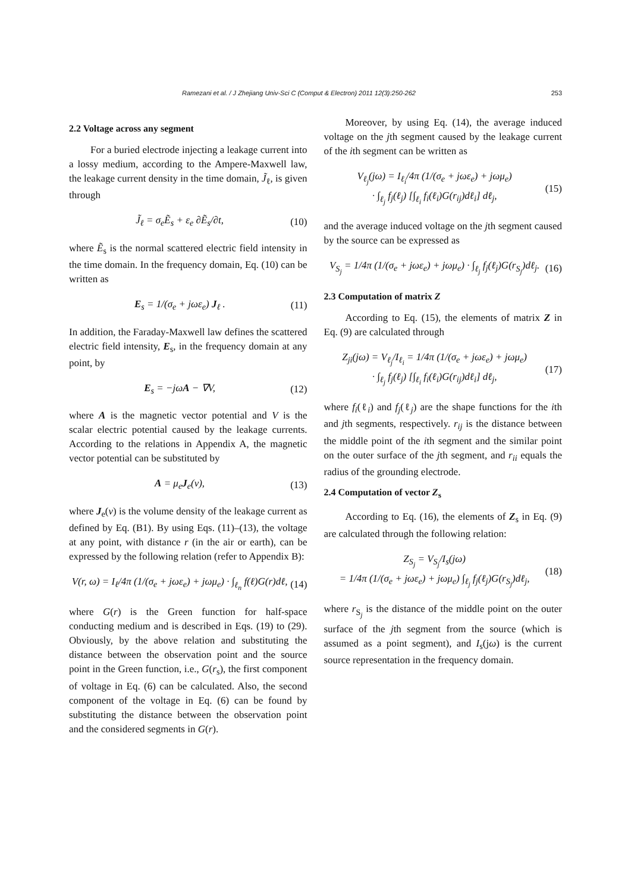Ramezani et al. / J Zhejiang Univ-Sci C (Comput & Electron) 2011 12(3):250-262 253
2.2 Voltage across any segment
For a buried electrode injecting a leakage current into a lossy medium, according to the Ampere-Maxwell law, the leakage current density in the time domain, J̃<sub>ℓ</sub>, is given through
J̃<sub>ℓ</sub> = σ<sub>e</sub>Ẽ<sub>s</sub> + ε<sub>e</sub> ∂Ẽ<sub>s</sub>/∂t, (10)
where Ẽ<sub>s</sub> is the normal scattered electric field intensity in the time domain. In the frequency domain, Eq. (10) can be written as
E<sub>s</sub> = 1/(σ<sub>e</sub> + jωε<sub>e</sub>) J<sub>ℓ</sub> . (11)
In addition, the Faraday-Maxwell law defines the scattered electric field intensity, E<sub>s</sub>, in the frequency domain at any point, by
E<sub>s</sub> = −jωA − ∇V, (12)
where A is the magnetic vector potential and V is the scalar electric potential caused by the leakage currents. According to the relations in Appendix A, the magnetic vector potential can be substituted by
A = μ<sub>e</sub>J<sub>e</sub>(v), (13)
where J<sub>e</sub>(v) is the volume density of the leakage current as defined by Eq. (B1). By using Eqs. (11)–(13), the voltage at any point, with distance r (in the air or earth), can be expressed by the following relation (refer to Appendix B):
V(r, ω) = I<sub>ℓ</sub>/4π (1/(σ<sub>e</sub> + jωε<sub>e</sub>) + jωμ<sub>e</sub>) · ∫<sub>ℓ<sub>n</sub></sub> f(ℓ)G(r)dℓ, (14)
where G(r) is the Green function for half-space conducting medium and is described in Eqs. (19) to (29). Obviously, by the above relation and substituting the distance between the observation point and the source point in the Green function, i.e., G(r<sub>s</sub>), the first component of voltage in Eq. (6) can be calculated. Also, the second component of the voltage in Eq. (6) can be found by substituting the distance between the observation point and the considered segments in G(r).
Moreover, by using Eq. (14), the average induced voltage on the jth segment caused by the leakage current of the ith segment can be written as
V<sub>ℓ<sub>j</sub></sub>(jω) = I<sub>ℓ<sub>i</sub></sub>/4π (1/(σ<sub>e</sub> + jωε<sub>e</sub>) + jωμ<sub>e</sub>)
· ∫<sub>ℓ<sub>j</sub></sub> f<sub>j</sub>(ℓ<sub>j</sub>) [∫<sub>ℓ<sub>i</sub></sub> f<sub>i</sub>(ℓ<sub>i</sub>)G(r<sub>ij</sub>)dℓ<sub>i</sub>] dℓ<sub>j</sub>, (15)
and the average induced voltage on the jth segment caused by the source can be expressed as
V<sub>S<sub>j</sub></sub> = 1/4π (1/(σ<sub>e</sub> + jωε<sub>e</sub>) + jωμ<sub>e</sub>) · ∫<sub>ℓ<sub>j</sub></sub> f<sub>j</sub>(ℓ<sub>j</sub>)G(r<sub>S<sub>j</sub></sub>)dℓ<sub>j</sub>. (16)
2.3 Computation of matrix Z
According to Eq. (15), the elements of matrix Z in Eq. (9) are calculated through
Z<sub>ji</sub>(jω) = V<sub>ℓ<sub>j</sub></sub>/I<sub>ℓ<sub>i</sub></sub> = 1/4π (1/(σ<sub>e</sub> + jωε<sub>e</sub>) + jωμ<sub>e</sub>)
· ∫<sub>ℓ<sub>j</sub></sub> f<sub>j</sub>(ℓ<sub>j</sub>) [∫<sub>ℓ<sub>i</sub></sub> f<sub>i</sub>(ℓ<sub>i</sub>)G(r<sub>ij</sub>)dℓ<sub>i</sub>] dℓ<sub>j</sub>, (17)
where f<sub>i</sub>(ℓ<sub>i</sub>) and f<sub>j</sub>(ℓ<sub>j</sub>) are the shape functions for the ith and jth segments, respectively. r<sub>ij</sub> is the distance between the middle point of the ith segment and the similar point on the outer surface of the jth segment, and r<sub>ii</sub> equals the radius of the grounding electrode.
2.4 Computation of vector Z<sub>s</sub>
According to Eq. (16), the elements of Z<sub>s</sub> in Eq. (9) are calculated through the following relation:
Z<sub>S<sub>j</sub></sub> = V<sub>S<sub>j</sub></sub>/I<sub>s</sub>(jω)
= 1/4π (1/(σ<sub>e</sub> + jωε<sub>e</sub>) + jωμ<sub>e</sub>) ∫<sub>ℓ<sub>j</sub></sub> f<sub>j</sub>(ℓ<sub>j</sub>)G(r<sub>S<sub>j</sub></sub>)dℓ<sub>j</sub>, (18)
where r<sub>S<sub>j</sub></sub> is the distance of the middle point on the outer surface of the jth segment from the source (which is assumed as a point segment), and I<sub>s</sub>(jω) is the current source representation in the frequency domain.